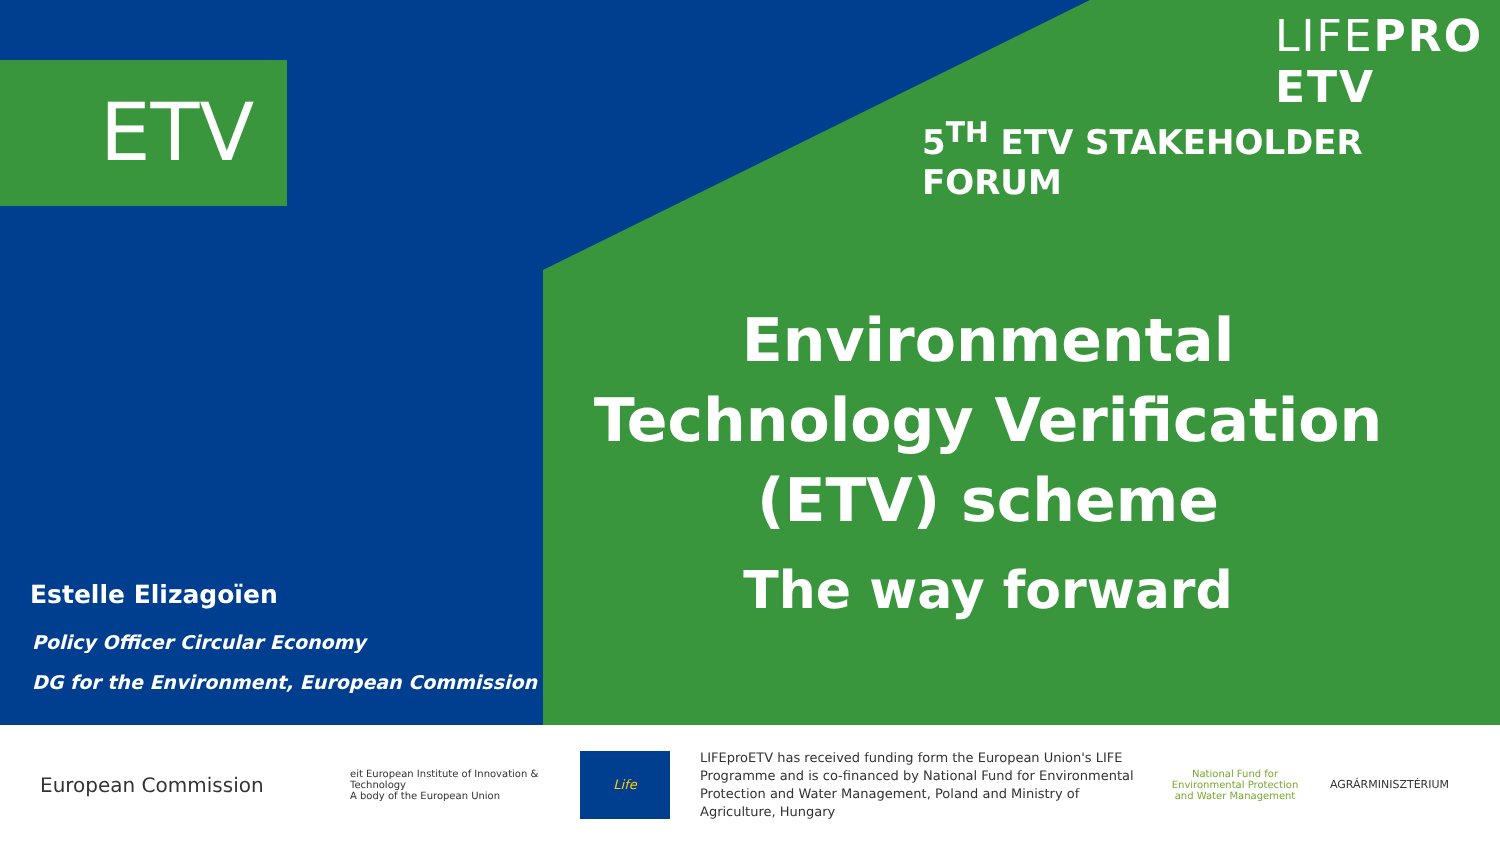ETV
LIFEPRO ETV
5<sup>TH</sup> ETV STAKEHOLDER FORUM
Environmental Technology Verification (ETV) scheme
The way forward
Estelle Elizagoïen
Policy Officer Circular Economy
DG for the Environment, European Commission
European Commission
eit European Institute of Innovation & Technology
A body of the European Union
Life
LIFEproETV has received funding form the European Union's LIFE Programme and is co-financed by National Fund for Environmental Protection and Water Management, Poland and Ministry of Agriculture, Hungary
National Fund for Environmental Protection and Water Management
AGRÁRMINISZTÉRIUM